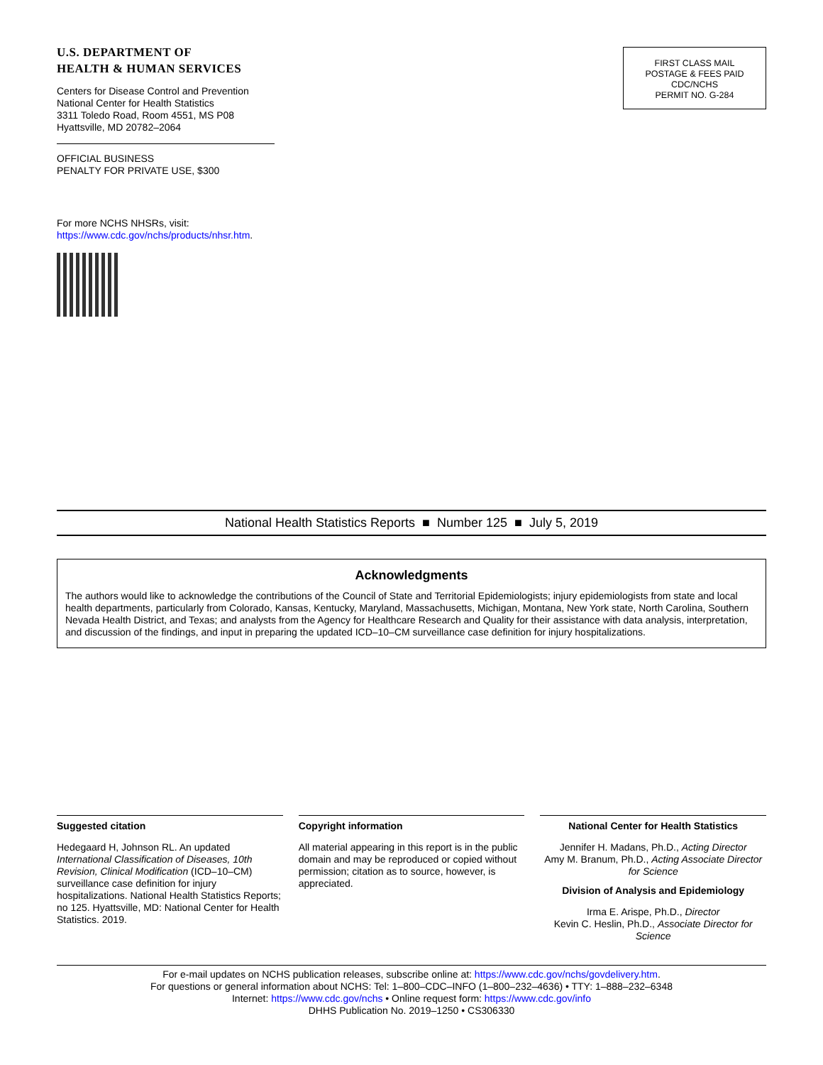U.S. DEPARTMENT OF
HEALTH & HUMAN SERVICES
Centers for Disease Control and Prevention
National Center for Health Statistics
3311 Toledo Road, Room 4551, MS P08
Hyattsville, MD 20782–2064
OFFICIAL BUSINESS
PENALTY FOR PRIVATE USE, $300
For more NCHS NHSRs, visit:
https://www.cdc.gov/nchs/products/nhsr.htm.
FIRST CLASS MAIL
POSTAGE & FEES PAID
CDC/NCHS
PERMIT NO. G-284
National Health Statistics Reports ■ Number 125 ■ July 5, 2019
Acknowledgments
The authors would like to acknowledge the contributions of the Council of State and Territorial Epidemiologists; injury epidemiologists from state and local health departments, particularly from Colorado, Kansas, Kentucky, Maryland, Massachusetts, Michigan, Montana, New York state, North Carolina, Southern Nevada Health District, and Texas; and analysts from the Agency for Healthcare Research and Quality for their assistance with data analysis, interpretation, and discussion of the findings, and input in preparing the updated ICD–10–CM surveillance case definition for injury hospitalizations.
Suggested citation
Hedegaard H, Johnson RL. An updated International Classification of Diseases, 10th Revision, Clinical Modification (ICD–10–CM) surveillance case definition for injury hospitalizations. National Health Statistics Reports; no 125. Hyattsville, MD: National Center for Health Statistics. 2019.
Copyright information
All material appearing in this report is in the public domain and may be reproduced or copied without permission; citation as to source, however, is appreciated.
National Center for Health Statistics
Jennifer H. Madans, Ph.D., Acting Director
Amy M. Branum, Ph.D., Acting Associate Director for Science
Division of Analysis and Epidemiology
Irma E. Arispe, Ph.D., Director
Kevin C. Heslin, Ph.D., Associate Director for Science
For e-mail updates on NCHS publication releases, subscribe online at: https://www.cdc.gov/nchs/govdelivery.htm.
For questions or general information about NCHS: Tel: 1–800–CDC–INFO (1–800–232–4636) • TTY: 1–888–232–6348
Internet: https://www.cdc.gov/nchs • Online request form: https://www.cdc.gov/info
DHHS Publication No. 2019–1250 • CS306330